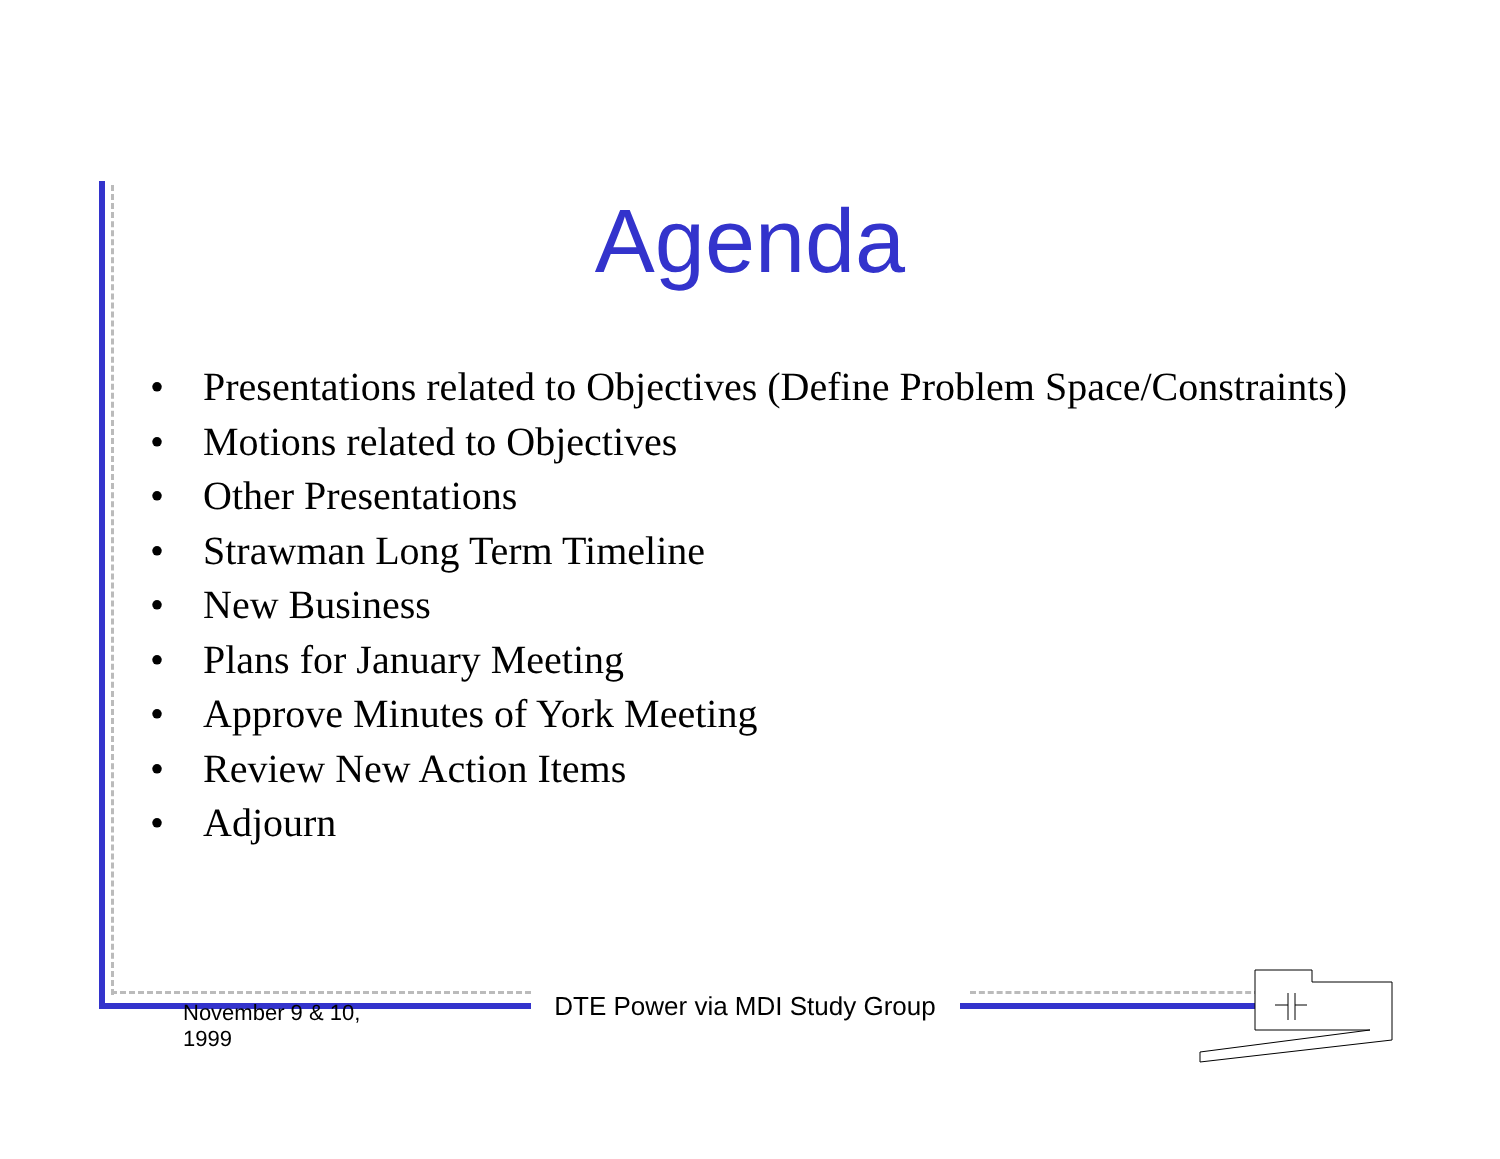Agenda
• Presentations related to Objectives (Define Problem Space/Constraints)
• Motions related to Objectives
• Other Presentations
• Strawman Long Term Timeline
• New Business
• Plans for January Meeting
• Approve Minutes of York Meeting
• Review New Action Items
• Adjourn
November 9 & 10,
1999
DTE Power via MDI Study Group